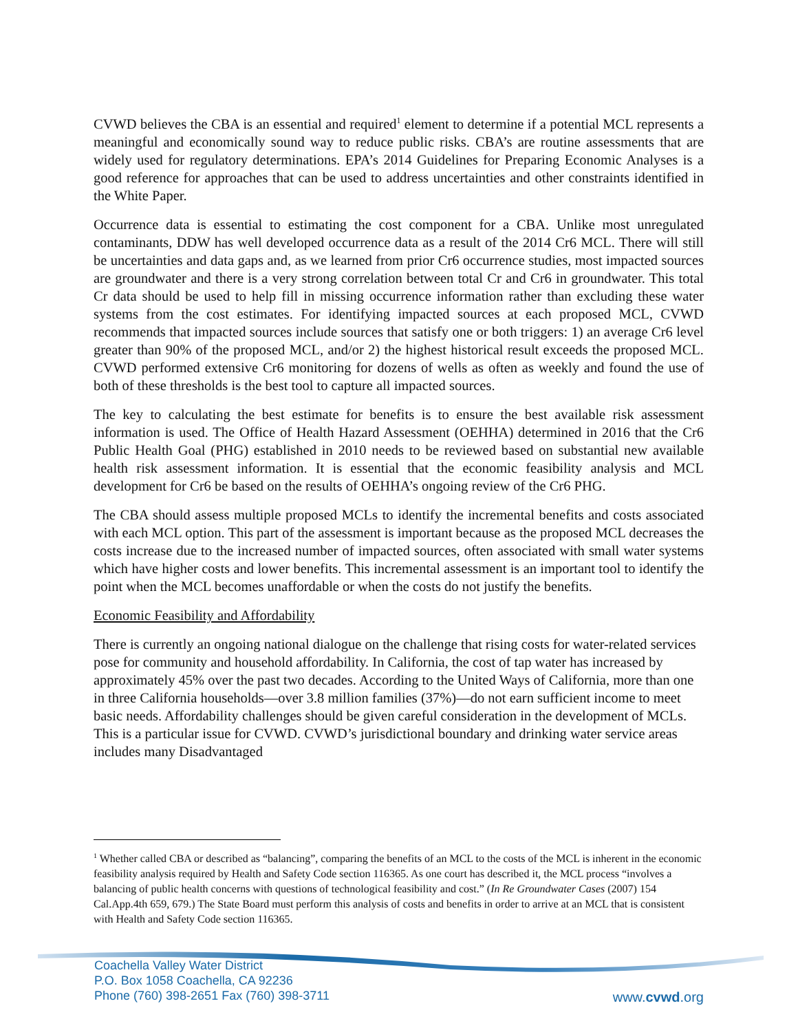CVWD believes the CBA is an essential and required<sup>1</sup> element to determine if a potential MCL represents a meaningful and economically sound way to reduce public risks. CBA’s are routine assessments that are widely used for regulatory determinations. EPA’s 2014 Guidelines for Preparing Economic Analyses is a good reference for approaches that can be used to address uncertainties and other constraints identified in the White Paper.
Occurrence data is essential to estimating the cost component for a CBA. Unlike most unregulated contaminants, DDW has well developed occurrence data as a result of the 2014 Cr6 MCL. There will still be uncertainties and data gaps and, as we learned from prior Cr6 occurrence studies, most impacted sources are groundwater and there is a very strong correlation between total Cr and Cr6 in groundwater. This total Cr data should be used to help fill in missing occurrence information rather than excluding these water systems from the cost estimates. For identifying impacted sources at each proposed MCL, CVWD recommends that impacted sources include sources that satisfy one or both triggers: 1) an average Cr6 level greater than 90% of the proposed MCL, and/or 2) the highest historical result exceeds the proposed MCL. CVWD performed extensive Cr6 monitoring for dozens of wells as often as weekly and found the use of both of these thresholds is the best tool to capture all impacted sources.
The key to calculating the best estimate for benefits is to ensure the best available risk assessment information is used. The Office of Health Hazard Assessment (OEHHA) determined in 2016 that the Cr6 Public Health Goal (PHG) established in 2010 needs to be reviewed based on substantial new available health risk assessment information. It is essential that the economic feasibility analysis and MCL development for Cr6 be based on the results of OEHHA’s ongoing review of the Cr6 PHG.
The CBA should assess multiple proposed MCLs to identify the incremental benefits and costs associated with each MCL option. This part of the assessment is important because as the proposed MCL decreases the costs increase due to the increased number of impacted sources, often associated with small water systems which have higher costs and lower benefits. This incremental assessment is an important tool to identify the point when the MCL becomes unaffordable or when the costs do not justify the benefits.
Economic Feasibility and Affordability
There is currently an ongoing national dialogue on the challenge that rising costs for water-related services pose for community and household affordability. In California, the cost of tap water has increased by approximately 45% over the past two decades. According to the United Ways of California, more than one in three California households—over 3.8 million families (37%)—do not earn sufficient income to meet basic needs. Affordability challenges should be given careful consideration in the development of MCLs. This is a particular issue for CVWD. CVWD’s jurisdictional boundary and drinking water service areas includes many Disadvantaged
<sup>1</sup> Whether called CBA or described as “balancing”, comparing the benefits of an MCL to the costs of the MCL is inherent in the economic feasibility analysis required by Health and Safety Code section 116365. As one court has described it, the MCL process “involves a balancing of public health concerns with questions of technological feasibility and cost.” (In Re Groundwater Cases (2007) 154 Cal.App.4th 659, 679.) The State Board must perform this analysis of costs and benefits in order to arrive at an MCL that is consistent with Health and Safety Code section 116365.
Coachella Valley Water District
P.O. Box 1058 Coachella, CA 92236
Phone (760) 398-2651 Fax (760) 398-3711
www.cvwd.org